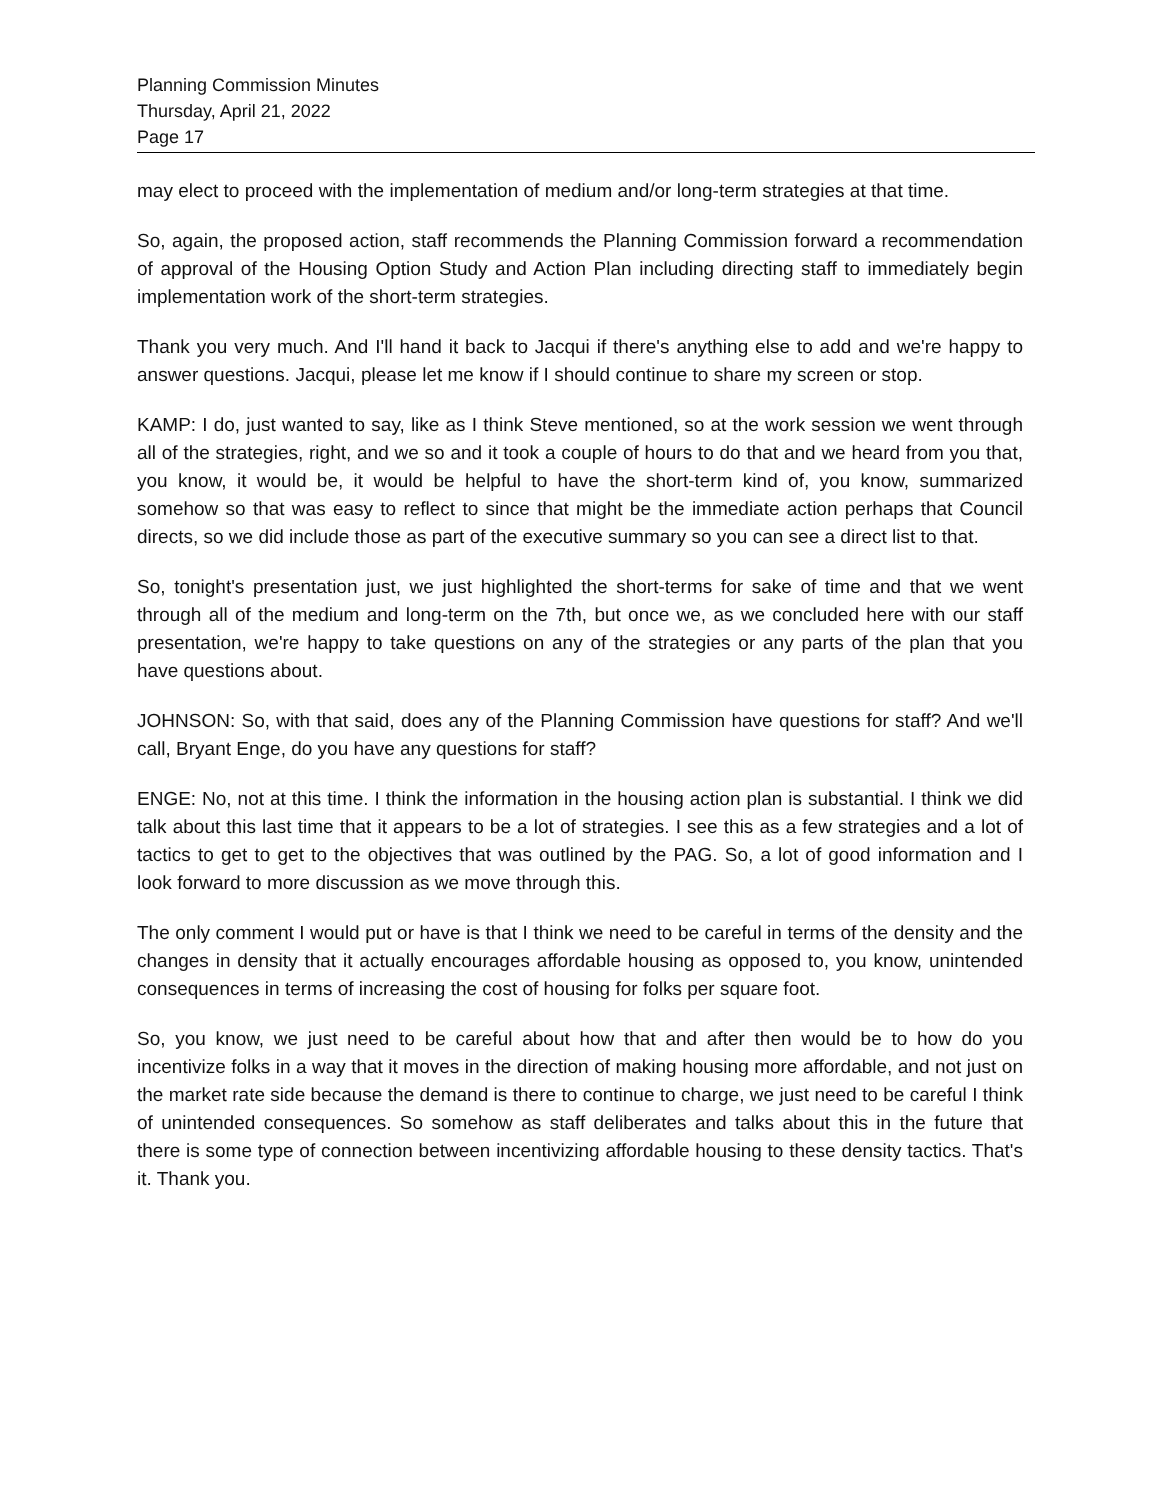Planning Commission Minutes
Thursday, April 21, 2022
Page 17
may elect to proceed with the implementation of medium and/or long-term strategies at that time.
So, again, the proposed action, staff recommends the Planning Commission forward a recommendation of approval of the Housing Option Study and Action Plan including directing staff to immediately begin implementation work of the short-term strategies.
Thank you very much. And I'll hand it back to Jacqui if there's anything else to add and we're happy to answer questions. Jacqui, please let me know if I should continue to share my screen or stop.
KAMP: I do, just wanted to say, like as I think Steve mentioned, so at the work session we went through all of the strategies, right, and we so and it took a couple of hours to do that and we heard from you that, you know, it would be, it would be helpful to have the short-term kind of, you know, summarized somehow so that was easy to reflect to since that might be the immediate action perhaps that Council directs, so we did include those as part of the executive summary so you can see a direct list to that.
So, tonight's presentation just, we just highlighted the short-terms for sake of time and that we went through all of the medium and long-term on the 7th, but once we, as we concluded here with our staff presentation, we're happy to take questions on any of the strategies or any parts of the plan that you have questions about.
JOHNSON: So, with that said, does any of the Planning Commission have questions for staff? And we'll call, Bryant Enge, do you have any questions for staff?
ENGE: No, not at this time. I think the information in the housing action plan is substantial. I think we did talk about this last time that it appears to be a lot of strategies. I see this as a few strategies and a lot of tactics to get to get to the objectives that was outlined by the PAG. So, a lot of good information and I look forward to more discussion as we move through this.
The only comment I would put or have is that I think we need to be careful in terms of the density and the changes in density that it actually encourages affordable housing as opposed to, you know, unintended consequences in terms of increasing the cost of housing for folks per square foot.
So, you know, we just need to be careful about how that and after then would be to how do you incentivize folks in a way that it moves in the direction of making housing more affordable, and not just on the market rate side because the demand is there to continue to charge, we just need to be careful I think of unintended consequences. So somehow as staff deliberates and talks about this in the future that there is some type of connection between incentivizing affordable housing to these density tactics. That's it. Thank you.